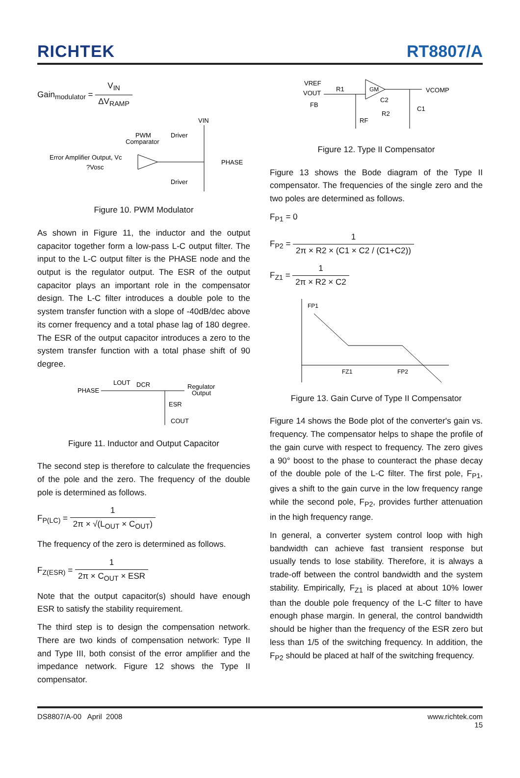RICHTEK
RT8807/A
Gain<sub>modulator</sub> = V<sub>IN</sub> ΔV<sub>RAMP</sub>
Error Amplifier Output, Vc
?Vosc
PWM
Comparator
Driver
Driver
PHASE
VIN
Figure 10. PWM Modulator
As shown in Figure 11, the inductor and the output capacitor together form a low-pass L-C output filter. The input to the L-C output filter is the PHASE node and the output is the regulator output. The ESR of the output capacitor plays an important role in the compensator design. The L-C filter introduces a double pole to the system transfer function with a slope of -40dB/dec above its corner frequency and a total phase lag of 180 degree. The ESR of the output capacitor introduces a zero to the system transfer function with a total phase shift of 90 degree.
PHASE
LOUT
DCR
Regulator
Output
ESR
COUT
Figure 11. Inductor and Output Capacitor
The second step is therefore to calculate the frequencies of the pole and the zero. The frequency of the double pole is determined as follows.
F<sub>P(LC)</sub> = 1 2π × √(L<sub>OUT</sub> × C<sub>OUT</sub>)
The frequency of the zero is determined as follows.
F<sub>Z(ESR)</sub> = 1 2π × C<sub>OUT</sub> × ESR
Note that the output capacitor(s) should have enough ESR to satisfy the stability requirement.
The third step is to design the compensation network. There are two kinds of compensation network: Type II and Type III, both consist of the error amplifier and the impedance network. Figure 12 shows the Type II compensator.
VREF
VOUT
FB
R1
GM
VCOMP
C2
R2
C1
RF
Figure 12. Type II Compensator
Figure 13 shows the Bode diagram of the Type II compensator. The frequencies of the single zero and the two poles are determined as follows.
F<sub>P1</sub> = 0
F<sub>P2</sub> = 1 2π × R2 × (C1 × C2 / (C1+C2))
F<sub>Z1</sub> = 1 2π × R2 × C2
FP1
FZ1
FP2
Figure 13. Gain Curve of Type II Compensator
Figure 14 shows the Bode plot of the converter's gain vs. frequency. The compensator helps to shape the profile of the gain curve with respect to frequency. The zero gives a 90° boost to the phase to counteract the phase decay of the double pole of the L-C filter. The first pole, F<sub>P1</sub>, gives a shift to the gain curve in the low frequency range while the second pole, F<sub>P2</sub>, provides further attenuation in the high frequency range.
In general, a converter system control loop with high bandwidth can achieve fast transient response but usually tends to lose stability. Therefore, it is always a trade-off between the control bandwidth and the system stability. Empirically, F<sub>Z1</sub> is placed at about 10% lower than the double pole frequency of the L-C filter to have enough phase margin. In general, the control bandwidth should be higher than the frequency of the ESR zero but less than 1/5 of the switching frequency. In addition, the F<sub>P2</sub> should be placed at half of the switching frequency.
DS8807/A-00 April 2008 www.richtek.com
15